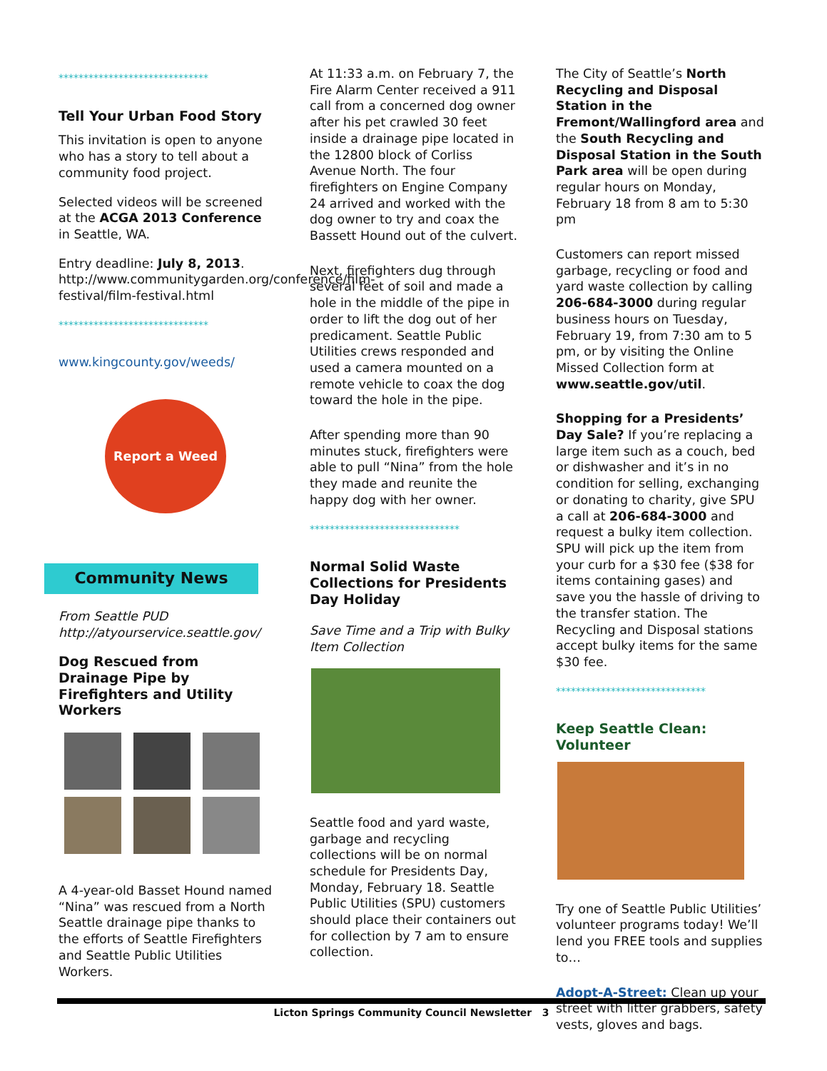******************************
Tell Your Urban Food Story
This invitation is open to anyone who has a story to tell about a community food project.
Selected videos will be screened at the ACGA 2013 Conference in Seattle, WA.
Entry deadline: July 8, 2013. http://www.communitygarden.org/conference/film-festival/film-festival.html
******************************
www.kingcounty.gov/weeds/
Report a Weed
Community News
From Seattle PUD
http://atyourservice.seattle.gov/
Dog Rescued from Drainage Pipe by Firefighters and Utility Workers
A 4-year-old Basset Hound named “Nina” was rescued from a North Seattle drainage pipe thanks to the efforts of Seattle Firefighters and Seattle Public Utilities Workers.
At 11:33 a.m. on February 7, the Fire Alarm Center received a 911 call from a concerned dog owner after his pet crawled 30 feet inside a drainage pipe located in the 12800 block of Corliss Avenue North. The four firefighters on Engine Company 24 arrived and worked with the dog owner to try and coax the Bassett Hound out of the culvert.
Next, firefighters dug through several feet of soil and made a hole in the middle of the pipe in order to lift the dog out of her predicament. Seattle Public Utilities crews responded and used a camera mounted on a remote vehicle to coax the dog toward the hole in the pipe.
After spending more than 90 minutes stuck, firefighters were able to pull “Nina” from the hole they made and reunite the happy dog with her owner.
******************************
Normal Solid Waste Collections for Presidents Day Holiday
Save Time and a Trip with Bulky Item Collection
Seattle food and yard waste, garbage and recycling collections will be on normal schedule for Presidents Day, Monday, February 18. Seattle Public Utilities (SPU) customers should place their containers out for collection by 7 am to ensure collection.
The City of Seattle’s North Recycling and Disposal Station in the Fremont/Wallingford area and the South Recycling and Disposal Station in the South Park area will be open during regular hours on Monday, February 18 from 8 am to 5:30 pm
Customers can report missed garbage, recycling or food and yard waste collection by calling 206-684-3000 during regular business hours on Tuesday, February 19, from 7:30 am to 5 pm, or by visiting the Online Missed Collection form at www.seattle.gov/util.
Shopping for a Presidents’ Day Sale? If you’re replacing a large item such as a couch, bed or dishwasher and it’s in no condition for selling, exchanging or donating to charity, give SPU a call at 206-684-3000 and request a bulky item collection. SPU will pick up the item from your curb for a $30 fee ($38 for items containing gases) and save you the hassle of driving to the transfer station. The Recycling and Disposal stations accept bulky items for the same $30 fee.
******************************
Keep Seattle Clean: Volunteer
Try one of Seattle Public Utilities’ volunteer programs today! We’ll lend you FREE tools and supplies to…
Adopt-A-Street: Clean up your street with litter grabbers, safety vests, gloves and bags.
Licton Springs Community Council Newsletter 3